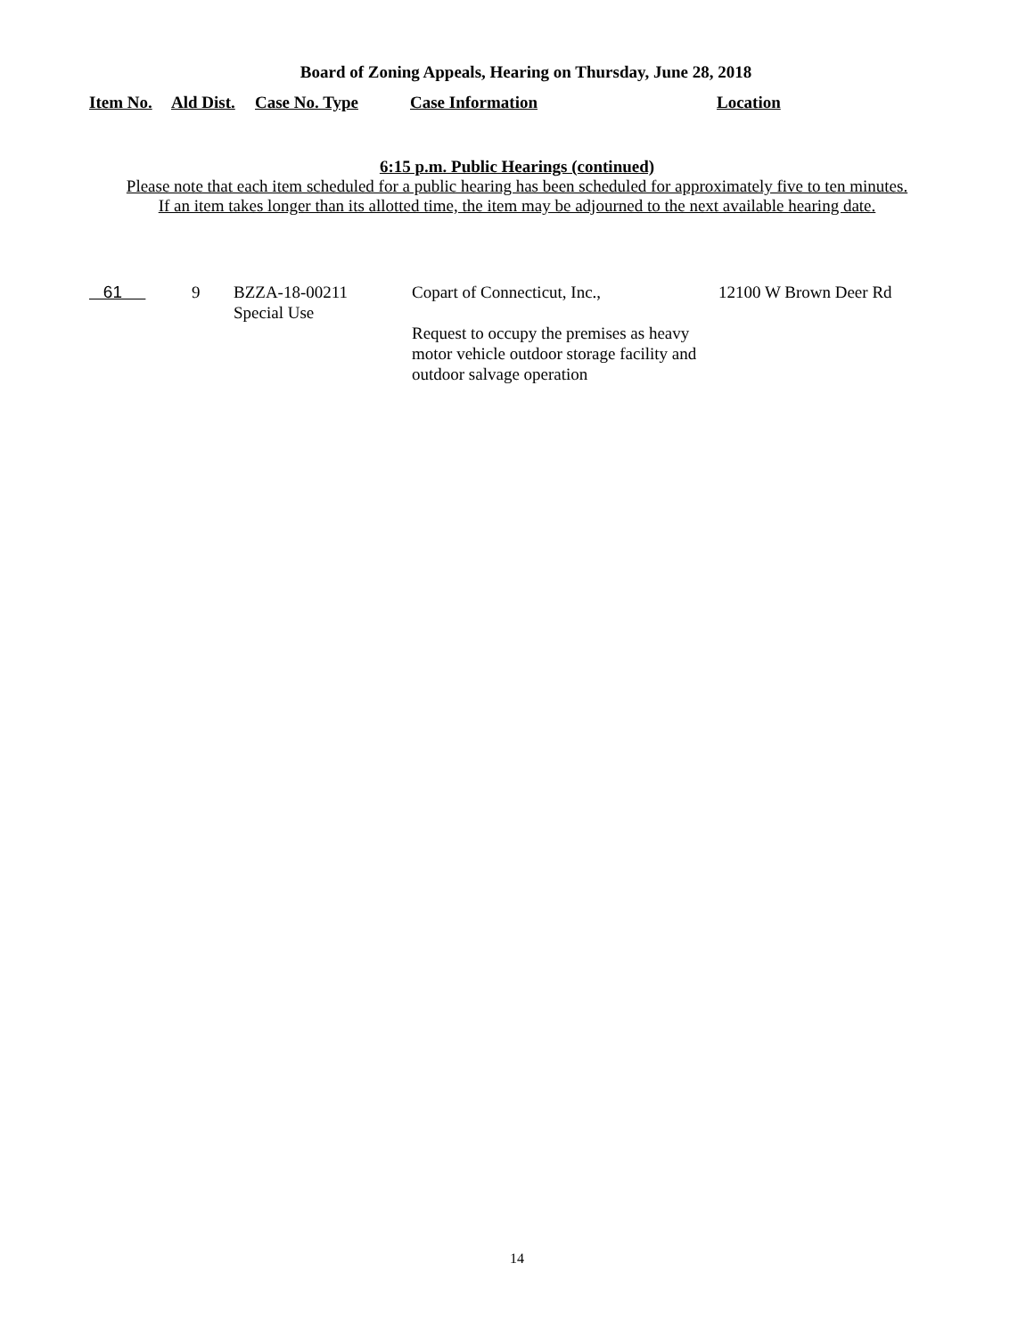Board of Zoning Appeals, Hearing on Thursday, June 28, 2018
| Item No. | Ald Dist. | Case No. Type | Case Information | Location |
| --- | --- | --- | --- | --- |
6:15 p.m. Public Hearings (continued)
Please note that each item scheduled for a public hearing has been scheduled for approximately five to ten minutes.
If an item takes longer than its allotted time, the item may be adjourned to the next available hearing date.
| 61 | 9 | BZZA-18-00211 Special Use | Copart of Connecticut, Inc., Request to occupy the premises as heavy motor vehicle outdoor storage facility and outdoor salvage operation | 12100 W Brown Deer Rd |
14